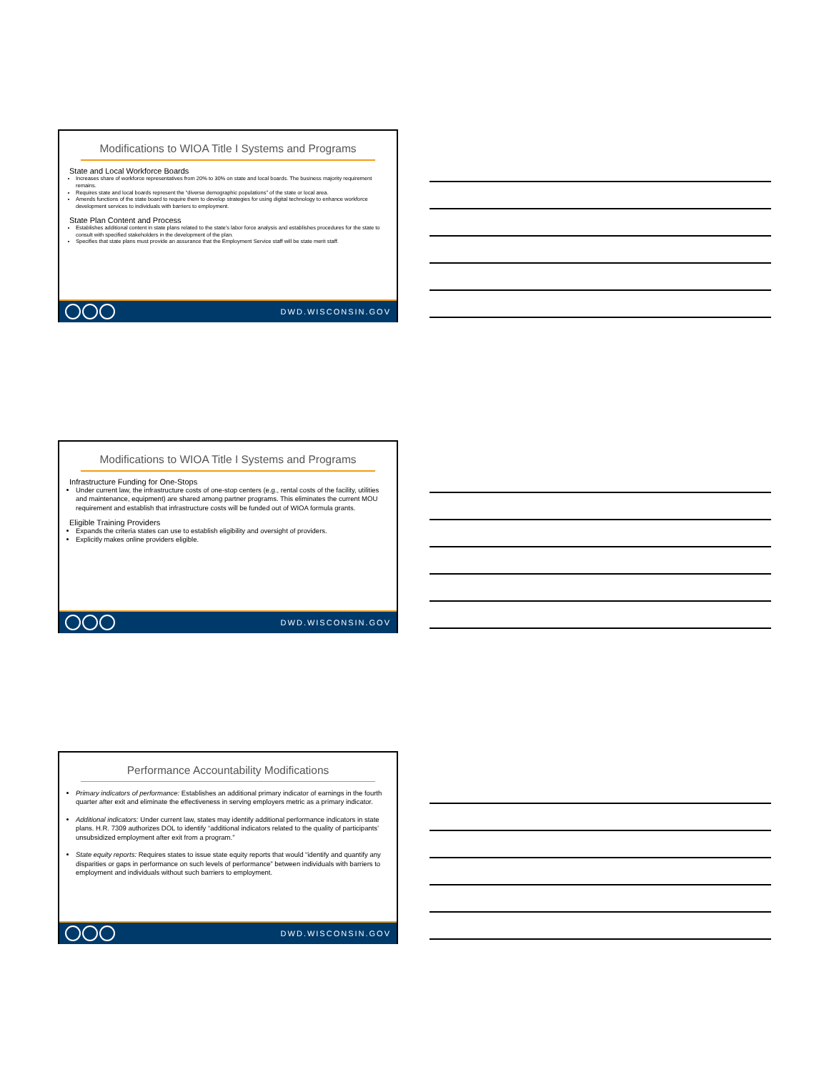Modifications to WIOA Title I Systems and Programs
State and Local Workforce Boards
Increases share of workforce representatives from 20% to 30% on state and local boards. The business majority requirement remains.
Requires state and local boards represent the “diverse demographic populations” of the state or local area.
Amends functions of the state board to require them to develop strategies for using digital technology to enhance workforce development services to individuals with barriers to employment.
State Plan Content and Process
Establishes additional content in state plans related to the state’s labor force analysis and establishes procedures for the state to consult with specified stakeholders in the development of the plan.
Specifies that state plans must provide an assurance that the Employment Service staff will be state merit staff.
DWD.WISCONSIN.GOV
Modifications to WIOA Title I Systems and Programs
Infrastructure Funding for One-Stops
Under current law, the infrastructure costs of one-stop centers (e.g., rental costs of the facility, utilities and maintenance, equipment) are shared among partner programs. This eliminates the current MOU requirement and establish that infrastructure costs will be funded out of WIOA formula grants.
Eligible Training Providers
Expands the criteria states can use to establish eligibility and oversight of providers.
Explicitly makes online providers eligible.
DWD.WISCONSIN.GOV
Performance Accountability Modifications
Primary indicators of performance: Establishes an additional primary indicator of earnings in the fourth quarter after exit and eliminate the effectiveness in serving employers metric as a primary indicator.
Additional indicators: Under current law, states may identify additional performance indicators in state plans. H.R. 7309 authorizes DOL to identify “additional indicators related to the quality of participants’ unsubsidized employment after exit from a program.”
State equity reports: Requires states to issue state equity reports that would “identify and quantify any disparities or gaps in performance on such levels of performance” between individuals with barriers to employment and individuals without such barriers to employment.
DWD.WISCONSIN.GOV